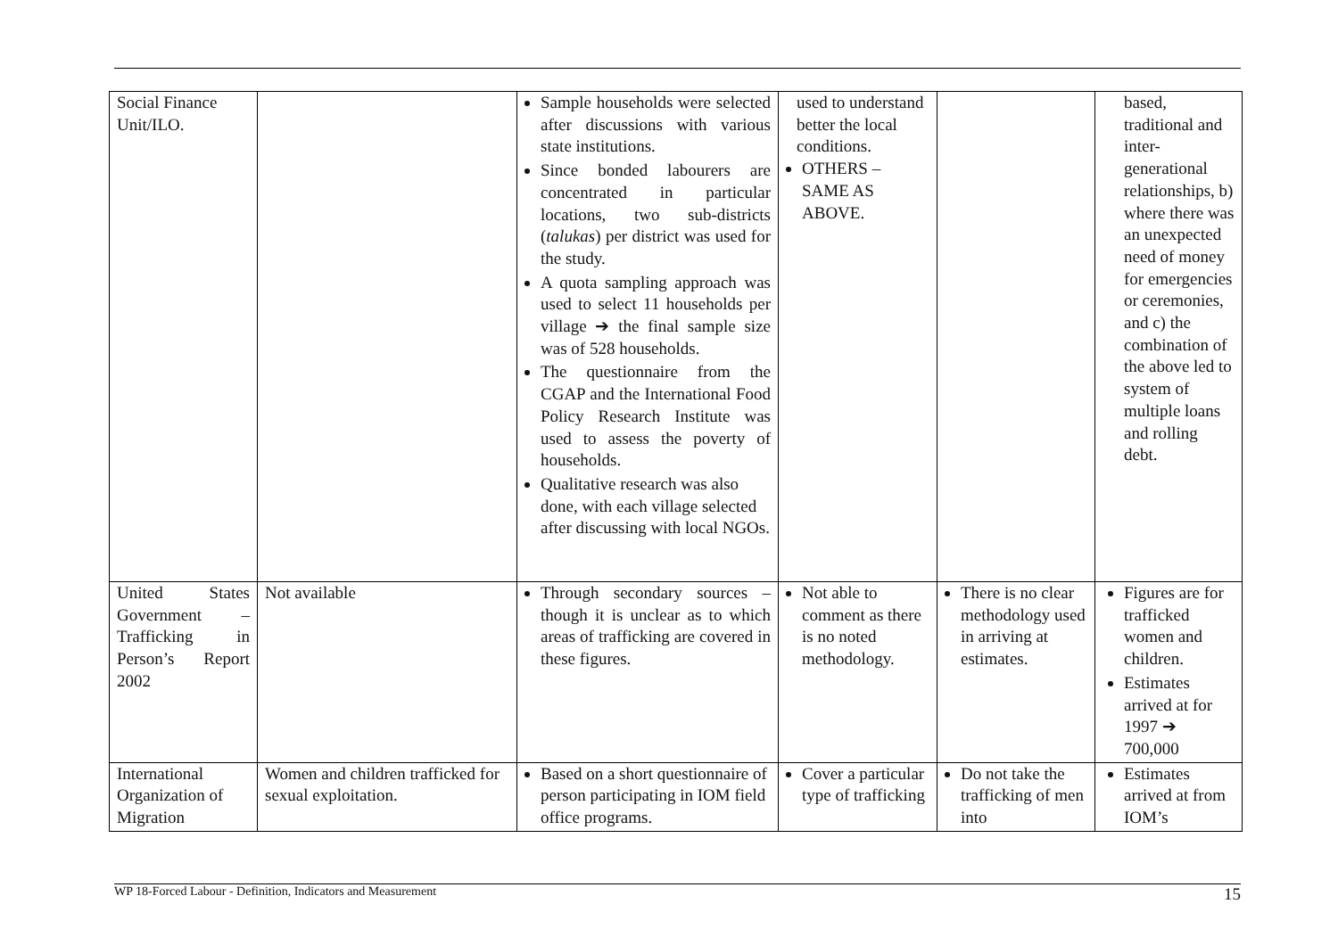| Social Finance Unit/ILO. | | Sample households were selected after discussions with various state institutions. Since bonded labourers are concentrated in particular locations, two sub-districts ( talukas ) per district was used for the study. A quota sampling approach was used to select 11 households per village ➔ the final sample size was of 528 households. The questionnaire from the CGAP and the International Food Policy Research Institute was used to assess the poverty of households. Qualitative research was also done, with each village selected after discussing with local NGOs. | used to understand better the local conditions. OTHERS – SAME AS ABOVE. | | based, traditional and inter-generational relationships, b) where there was an unexpected need of money for emergencies or ceremonies, and c) the combination of the above led to system of multiple loans and rolling debt. |
| United States Government – Trafficking in Person’s Report 2002 | Not available | Through secondary sources – though it is unclear as to which areas of trafficking are covered in these figures. | Not able to comment as there is no noted methodology. | There is no clear methodology used in arriving at estimates. | Figures are for trafficked women and children. Estimates arrived at for 1997 ➔ 700,000 |
| International Organization of Migration | Women and children trafficked for sexual exploitation. | Based on a short questionnaire of person participating in IOM field office programs. | Cover a particular type of trafficking | Do not take the trafficking of men into | Estimates arrived at from IOM’s |
WP 18-Forced Labour - Definition, Indicators and Measurement 15